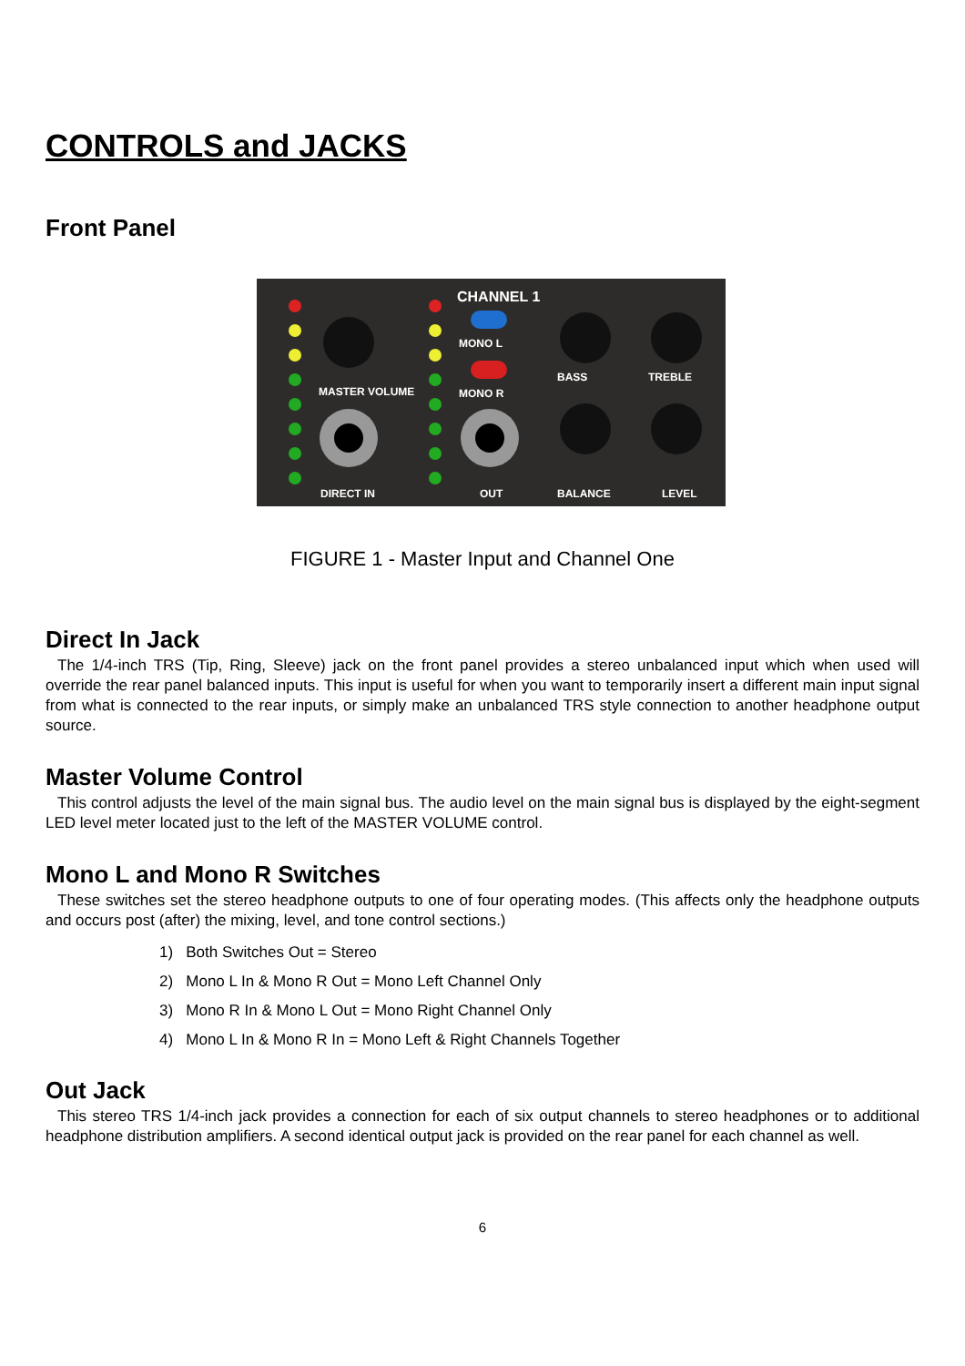CONTROLS and JACKS
Front Panel
CHANNEL 1
DIRECT IN
OUT
BALANCE
LEVEL
MASTER VOLUME
MONO L
MONO R
BASS
TREBLE
FIGURE 1 - Master Input and Channel One
Direct In Jack
The 1/4-inch TRS (Tip, Ring, Sleeve) jack on the front panel provides a stereo unbalanced input which when used will override the rear panel balanced inputs. This input is useful for when you want to temporarily insert a different main input signal from what is connected to the rear inputs, or simply make an unbalanced TRS style connection to another headphone output source.
Master Volume Control
This control adjusts the level of the main signal bus. The audio level on the main signal bus is displayed by the eight-segment LED level meter located just to the left of the MASTER VOLUME control.
Mono L and Mono R Switches
These switches set the stereo headphone outputs to one of four operating modes. (This affects only the headphone outputs and occurs post (after) the mixing, level, and tone control sections.)
1) Both Switches Out = Stereo
2) Mono L In & Mono R Out = Mono Left Channel Only
3) Mono R In & Mono L Out = Mono Right Channel Only
4) Mono L In & Mono R In = Mono Left & Right Channels Together
Out Jack
This stereo TRS 1/4-inch jack provides a connection for each of six output channels to stereo headphones or to additional headphone distribution amplifiers. A second identical output jack is provided on the rear panel for each channel as well.
6